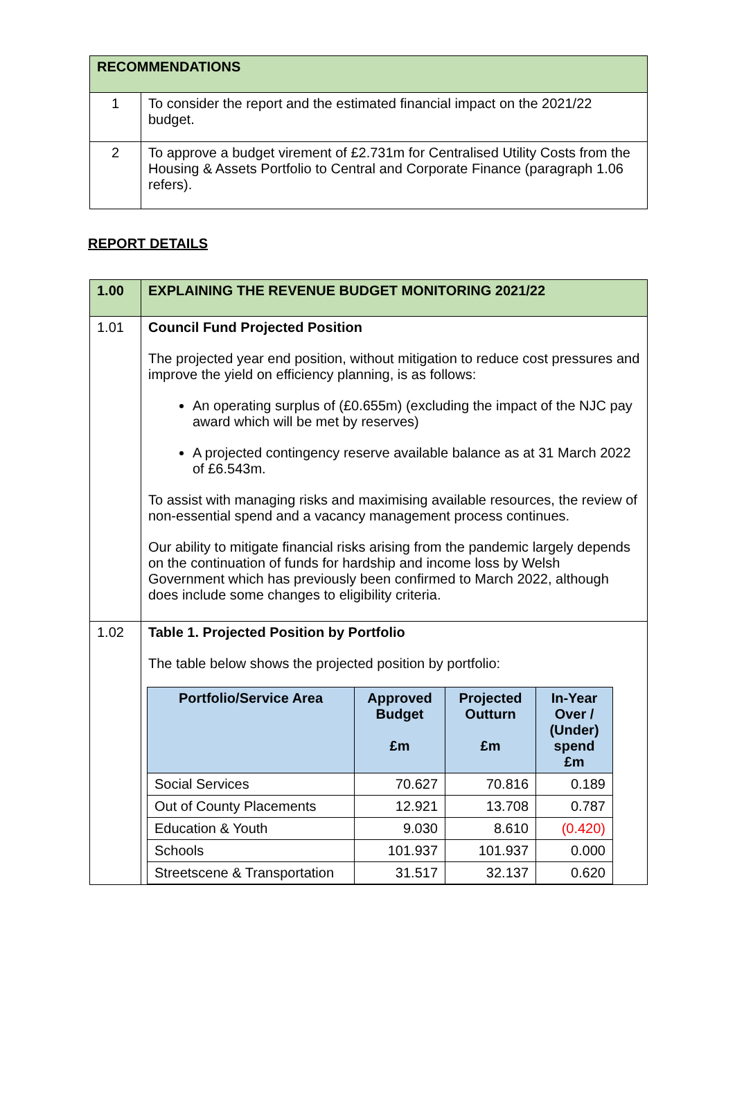| RECOMMENDATIONS | |
| 1 | To consider the report and the estimated financial impact on the 2021/22 budget. |
| 2 | To approve a budget virement of £2.731m for Centralised Utility Costs from the Housing & Assets Portfolio to Central and Corporate Finance (paragraph 1.06 refers). |
REPORT DETAILS
| 1.00 | EXPLAINING THE REVENUE BUDGET MONITORING 2021/22 |
| 1.01 | Council Fund Projected Position The projected year end position, without mitigation to reduce cost pressures and improve the yield on efficiency planning, is as follows: An operating surplus of (£0.655m) (excluding the impact of the NJC pay award which will be met by reserves) A projected contingency reserve available balance as at 31 March 2022 of £6.543m. To assist with managing risks and maximising available resources, the review of non-essential spend and a vacancy management process continues. Our ability to mitigate financial risks arising from the pandemic largely depends on the continuation of funds for hardship and income loss by Welsh Government which has previously been confirmed to March 2022, although does include some changes to eligibility criteria. |
| 1.02 | Table 1. Projected Position by Portfolio The table below shows the projected position by portfolio: / Portfolio/Service Area / Approved Budget £m / Projected Outturn £m / In-Year Over / (Under) spend £m / / --- / --- / --- / --- / / Social Services / 70.627 / 70.816 / 0.189 / / Out of County Placements / 12.921 / 13.708 / 0.787 / / Education & Youth / 9.030 / 8.610 / (0.420) / / Schools / 101.937 / 101.937 / 0.000 / / Streetscene & Transportation / 31.517 / 32.137 / 0.620 / |